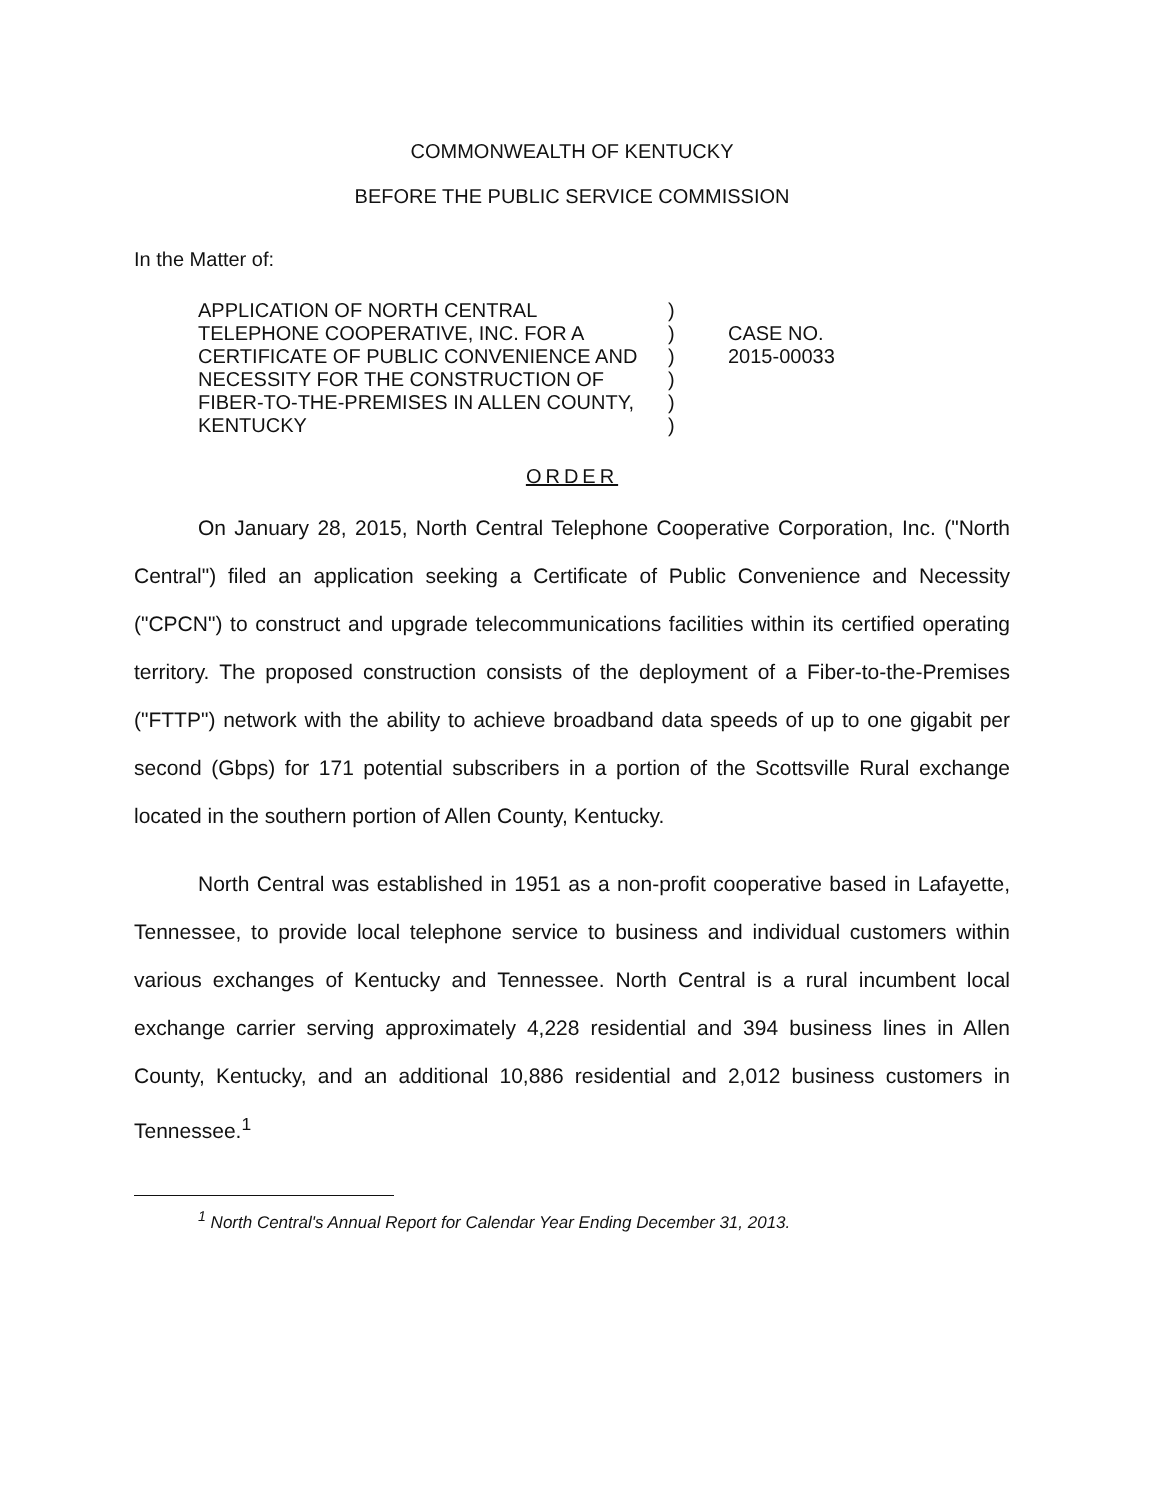COMMONWEALTH OF KENTUCKY
BEFORE THE PUBLIC SERVICE COMMISSION
In the Matter of:
APPLICATION OF NORTH CENTRAL
TELEPHONE COOPERATIVE, INC. FOR A
CERTIFICATE OF PUBLIC CONVENIENCE AND
NECESSITY FOR THE CONSTRUCTION OF
FIBER-TO-THE-PREMISES IN ALLEN COUNTY,
KENTUCKY
)
)
)
)
)
)
CASE NO.
2015-00033
ORDER
On January 28, 2015, North Central Telephone Cooperative Corporation, Inc. ("North Central") filed an application seeking a Certificate of Public Convenience and Necessity ("CPCN") to construct and upgrade telecommunications facilities within its certified operating territory. The proposed construction consists of the deployment of a Fiber-to-the-Premises ("FTTP") network with the ability to achieve broadband data speeds of up to one gigabit per second (Gbps) for 171 potential subscribers in a portion of the Scottsville Rural exchange located in the southern portion of Allen County, Kentucky.
North Central was established in 1951 as a non-profit cooperative based in Lafayette, Tennessee, to provide local telephone service to business and individual customers within various exchanges of Kentucky and Tennessee. North Central is a rural incumbent local exchange carrier serving approximately 4,228 residential and 394 business lines in Allen County, Kentucky, and an additional 10,886 residential and 2,012 business customers in Tennessee.<sup>1</sup>
<sup>1</sup> North Central's Annual Report for Calendar Year Ending December 31, 2013.